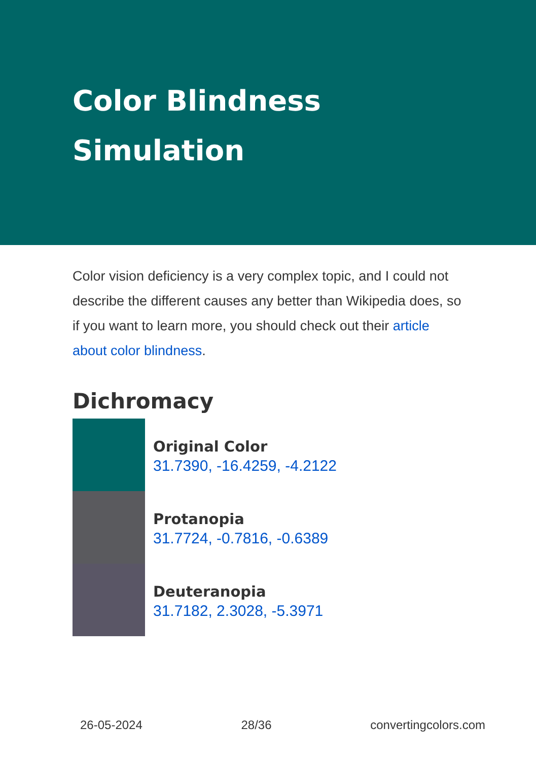Color Blindness Simulation
Color vision deficiency is a very complex topic, and I could not describe the different causes any better than Wikipedia does, so if you want to learn more, you should check out their article about color blindness.
Dichromacy
Original Color
31.7390, -16.4259, -4.2122
Protanopia
31.7724, -0.7816, -0.6389
Deuteranopia
31.7182, 2.3028, -5.3971
26-05-2024 28/36 convertingcolors.com